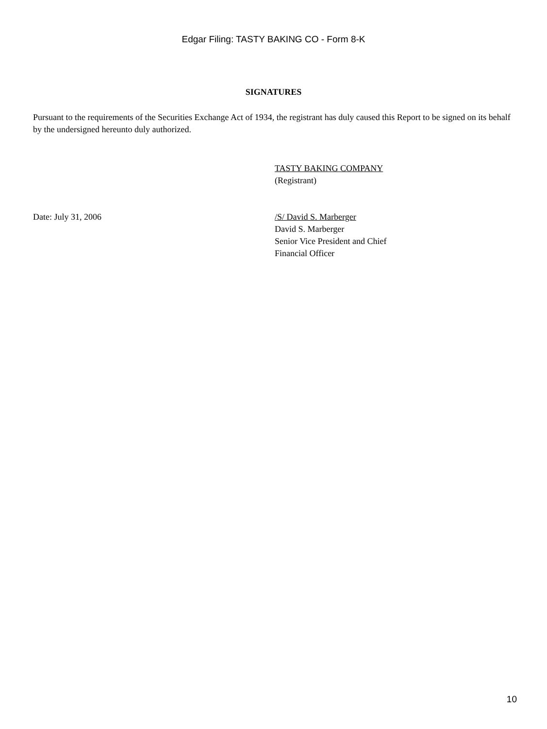Edgar Filing: TASTY BAKING CO - Form 8-K
SIGNATURES
Pursuant to the requirements of the Securities Exchange Act of 1934, the registrant has duly caused this Report to be signed on its behalf by the undersigned hereunto duly authorized.
TASTY BAKING COMPANY
(Registrant)
Date: July 31, 2006 /S/ David S. Marberger
David S. Marberger
Senior Vice President and Chief
Financial Officer
10